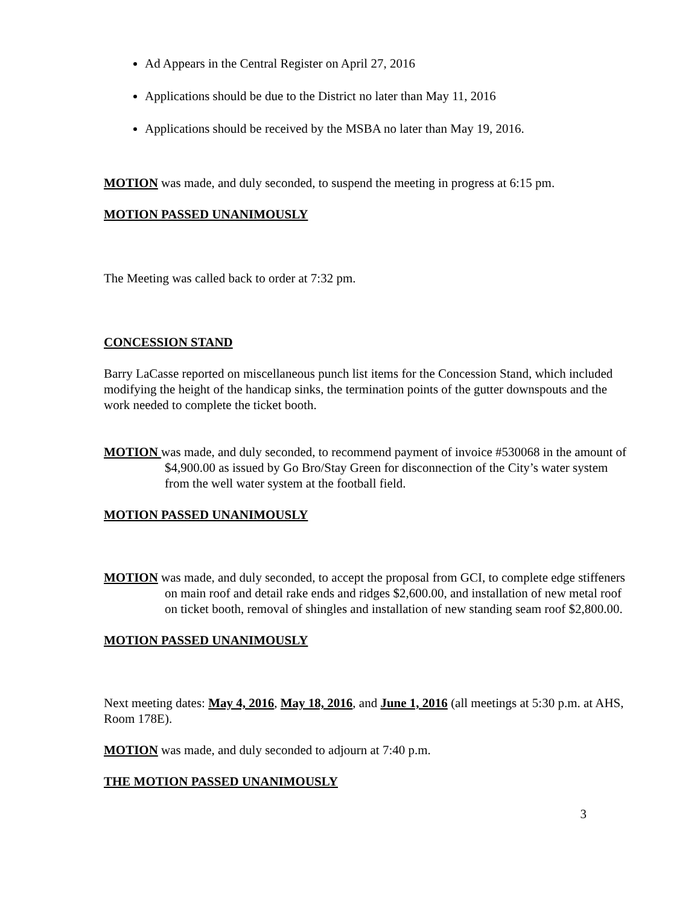Ad Appears in the Central Register on April 27, 2016
Applications should be due to the District no later than May 11, 2016
Applications should be received by the MSBA no later than May 19, 2016.
MOTION was made, and duly seconded, to suspend the meeting in progress at 6:15 pm.
MOTION PASSED UNANIMOUSLY
The Meeting was called back to order at 7:32 pm.
CONCESSION STAND
Barry LaCasse reported on miscellaneous punch list items for the Concession Stand, which included modifying the height of the handicap sinks, the termination points of the gutter downspouts and the work needed to complete the ticket booth.
MOTION was made, and duly seconded, to recommend payment of invoice #530068 in the amount of $4,900.00 as issued by Go Bro/Stay Green for disconnection of the City’s water system from the well water system at the football field.
MOTION PASSED UNANIMOUSLY
MOTION was made, and duly seconded, to accept the proposal from GCI, to complete edge stiffeners on main roof and detail rake ends and ridges $2,600.00, and installation of new metal roof on ticket booth, removal of shingles and installation of new standing seam roof $2,800.00.
MOTION PASSED UNANIMOUSLY
Next meeting dates: May 4, 2016, May 18, 2016, and June 1, 2016 (all meetings at 5:30 p.m. at AHS, Room 178E).
MOTION was made, and duly seconded to adjourn at 7:40 p.m.
THE MOTION PASSED UNANIMOUSLY
3